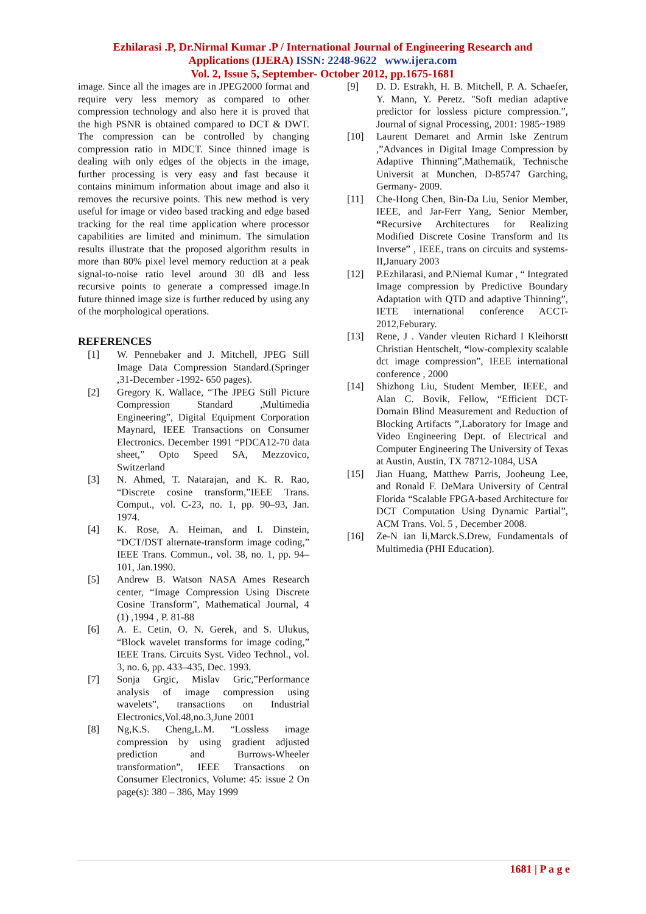Ezhilarasi .P, Dr.Nirmal Kumar .P / International Journal of Engineering Research and
Applications (IJERA) ISSN: 2248-9622 www.ijera.com
Vol. 2, Issue 5, September- October 2012, pp.1675-1681
image. Since all the images are in JPEG2000 format and require very less memory as compared to other compression technology and also here it is proved that the high PSNR is obtained compared to DCT & DWT. The compression can be controlled by changing compression ratio in MDCT. Since thinned image is dealing with only edges of the objects in the image, further processing is very easy and fast because it contains minimum information about image and also it removes the recursive points. This new method is very useful for image or video based tracking and edge based tracking for the real time application where processor capabilities are limited and minimum. The simulation results illustrate that the proposed algorithm results in more than 80% pixel level memory reduction at a peak signal-to-noise ratio level around 30 dB and less recursive points to generate a compressed image.In future thinned image size is further reduced by using any of the morphological operations.
REFERENCES
[1] W. Pennebaker and J. Mitchell, JPEG Still Image Data Compression Standard.(Springer ,31-December -1992- 650 pages).
[2] Gregory K. Wallace, “The JPEG Still Picture Compression Standard ,Multimedia Engineering”, Digital Equipment Corporation Maynard, IEEE Transactions on Consumer Electronics. December 1991 “PDCA12-70 data sheet,” Opto Speed SA, Mezzovico, Switzerland
[3] N. Ahmed, T. Natarajan, and K. R. Rao, “Discrete cosine transform,”IEEE Trans. Comput., vol. C-23, no. 1, pp. 90–93, Jan. 1974.
[4] K. Rose, A. Heiman, and I. Dinstein, “DCT/DST alternate-transform image coding,” IEEE Trans. Commun., vol. 38, no. 1, pp. 94–101, Jan.1990.
[5] Andrew B. Watson NASA Ames Research center, “Image Compression Using Discrete Cosine Transform”, Mathematical Journal, 4 (1) ,1994 , P. 81-88
[6] A. E. Cetin, O. N. Gerek, and S. Ulukus, “Block wavelet transforms for image coding,” IEEE Trans. Circuits Syst. Video Technol., vol. 3, no. 6, pp. 433–435, Dec. 1993.
[7] Sonja Grgic, Mislav Gric,”Performance analysis of image compression using wavelets”, transactions on Industrial Electronics,Vol.48,no.3,June 2001
[8] Ng,K.S. Cheng,L.M. “Lossless image compression by using gradient adjusted prediction and Burrows-Wheeler transformation”, IEEE Transactions on Consumer Electronics, Volume: 45: issue 2 On page(s): 380 – 386, May 1999
[9] D. D. Estrakh, H. B. Mitchell, P. A. Schaefer, Y. Mann, Y. Peretz. "Soft median adaptive predictor for lossless picture compression.”, Journal of signal Processing, 2001: 1985~1989
[10] Laurent Demaret and Armin Iske Zentrum ,”Advances in Digital Image Compression by Adaptive Thinning”,Mathematik, Technische Universit at Munchen, D-85747 Garching, Germany- 2009.
[11] Che-Hong Chen, Bin-Da Liu, Senior Member, IEEE, and Jar-Ferr Yang, Senior Member, “Recursive Architectures for Realizing Modified Discrete Cosine Transform and Its Inverse” , IEEE, trans on circuits and systems-II,January 2003
[12] P.Ezhilarasi, and P.Niemal Kumar , “ Integrated Image compression by Predictive Boundary Adaptation with QTD and adaptive Thinning”, IETE international conference ACCT-2012,Feburary.
[13] Rene, J . Vander vleuten Richard I Kleihorstt Christian Hentschelt, “low-complexity scalable dct image compression”, IEEE international conference , 2000
[14] Shizhong Liu, Student Member, IEEE, and Alan C. Bovik, Fellow, “Efficient DCT-Domain Blind Measurement and Reduction of Blocking Artifacts ”,Laboratory for Image and Video Engineering Dept. of Electrical and Computer Engineering The University of Texas at Austin, Austin, TX 78712-1084, USA
[15] Jian Huang, Matthew Parris, Jooheung Lee, and Ronald F. DeMara University of Central Florida “Scalable FPGA-based Architecture for DCT Computation Using Dynamic Partial”, ACM Trans. Vol. 5 , December 2008.
[16] Ze-N ian li,Marck.S.Drew, Fundamentals of Multimedia (PHI Education).
1681 | P a g e